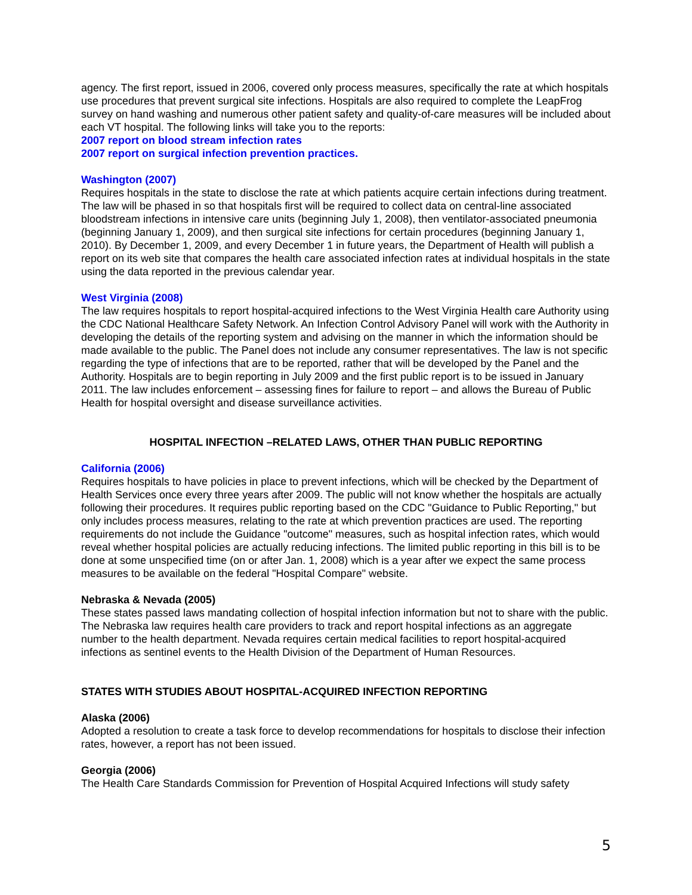agency. The first report, issued in 2006, covered only process measures, specifically the rate at which hospitals use procedures that prevent surgical site infections. Hospitals are also required to complete the LeapFrog survey on hand washing and numerous other patient safety and quality-of-care measures will be included about each VT hospital. The following links will take you to the reports:
2007 report on blood stream infection rates
2007 report on surgical infection prevention practices.
Washington (2007)
Requires hospitals in the state to disclose the rate at which patients acquire certain infections during treatment. The law will be phased in so that hospitals first will be required to collect data on central-line associated bloodstream infections in intensive care units (beginning July 1, 2008), then ventilator-associated pneumonia (beginning January 1, 2009), and then surgical site infections for certain procedures (beginning January 1, 2010). By December 1, 2009, and every December 1 in future years, the Department of Health will publish a report on its web site that compares the health care associated infection rates at individual hospitals in the state using the data reported in the previous calendar year.
West Virginia (2008)
The law requires hospitals to report hospital-acquired infections to the West Virginia Health care Authority using the CDC National Healthcare Safety Network. An Infection Control Advisory Panel will work with the Authority in developing the details of the reporting system and advising on the manner in which the information should be made available to the public. The Panel does not include any consumer representatives. The law is not specific regarding the type of infections that are to be reported, rather that will be developed by the Panel and the Authority. Hospitals are to begin reporting in July 2009 and the first public report is to be issued in January 2011. The law includes enforcement – assessing fines for failure to report – and allows the Bureau of Public Health for hospital oversight and disease surveillance activities.
HOSPITAL INFECTION –RELATED LAWS, OTHER THAN PUBLIC REPORTING
California (2006)
Requires hospitals to have policies in place to prevent infections, which will be checked by the Department of Health Services once every three years after 2009. The public will not know whether the hospitals are actually following their procedures. It requires public reporting based on the CDC "Guidance to Public Reporting," but only includes process measures, relating to the rate at which prevention practices are used. The reporting requirements do not include the Guidance "outcome" measures, such as hospital infection rates, which would reveal whether hospital policies are actually reducing infections. The limited public reporting in this bill is to be done at some unspecified time (on or after Jan. 1, 2008) which is a year after we expect the same process measures to be available on the federal "Hospital Compare" website.
Nebraska & Nevada (2005)
These states passed laws mandating collection of hospital infection information but not to share with the public. The Nebraska law requires health care providers to track and report hospital infections as an aggregate number to the health department. Nevada requires certain medical facilities to report hospital-acquired infections as sentinel events to the Health Division of the Department of Human Resources.
STATES WITH STUDIES ABOUT HOSPITAL-ACQUIRED INFECTION REPORTING
Alaska (2006)
Adopted a resolution to create a task force to develop recommendations for hospitals to disclose their infection rates, however, a report has not been issued.
Georgia (2006)
The Health Care Standards Commission for Prevention of Hospital Acquired Infections will study safety
5